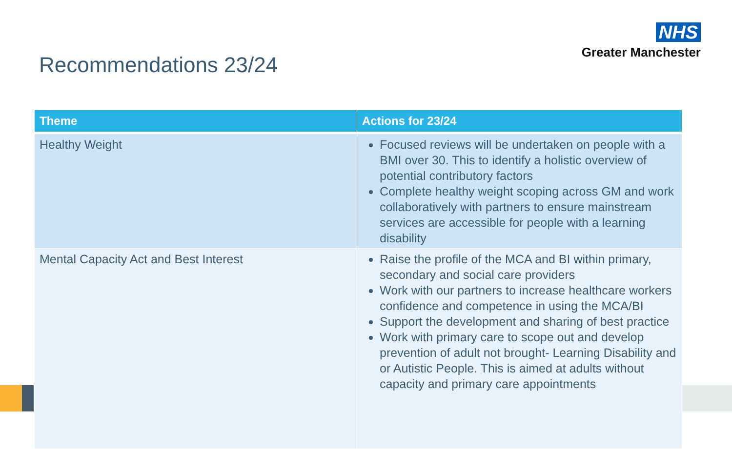NHS
Greater Manchester
Recommendations 23/24
| Theme | Actions for 23/24 |
| --- | --- |
| Healthy Weight | Focused reviews will be undertaken on people with a BMI over 30. This to identify a holistic overview of potential contributory factors Complete healthy weight scoping across GM and work collaboratively with partners to ensure mainstream services are accessible for people with a learning disability |
| Mental Capacity Act and Best Interest | Raise the profile of the MCA and BI within primary, secondary and social care providers Work with our partners to increase healthcare workers confidence and competence in using the MCA/BI Support the development and sharing of best practice Work with primary care to scope out and develop prevention of adult not brought- Learning Disability and or Autistic People. This is aimed at adults without capacity and primary care appointments |